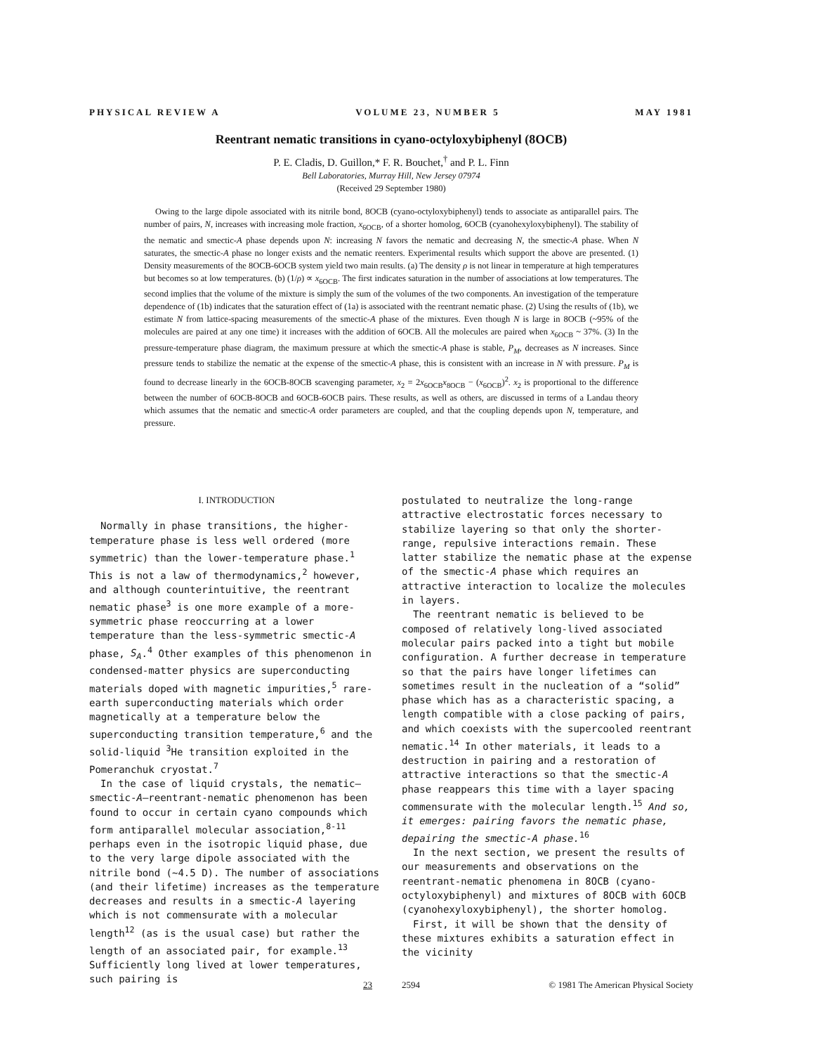PHYSICAL REVIEW A VOLUME 23, NUMBER 5 MAY 1981
Reentrant nematic transitions in cyano-octyloxybiphenyl (8OCB)
P. E. Cladis, D. Guillon,* F. R. Bouchet,<sup>†</sup> and P. L. Finn
Bell Laboratories, Murray Hill, New Jersey 07974
(Received 29 September 1980)
Owing to the large dipole associated with its nitrile bond, 8OCB (cyano-octyloxybiphenyl) tends to associate as antiparallel pairs. The number of pairs, N, increases with increasing mole fraction, x<sub>6OCB</sub>, of a shorter homolog, 6OCB (cyanohexyloxybiphenyl). The stability of the nematic and smectic-A phase depends upon N: increasing N favors the nematic and decreasing N, the smectic-A phase. When N saturates, the smectic-A phase no longer exists and the nematic reenters. Experimental results which support the above are presented. (1) Density measurements of the 8OCB-6OCB system yield two main results. (a) The density ρ is not linear in temperature at high temperatures but becomes so at low temperatures. (b) (1/ρ) ∝ x<sub>6OCB</sub>. The first indicates saturation in the number of associations at low temperatures. The second implies that the volume of the mixture is simply the sum of the volumes of the two components. An investigation of the temperature dependence of (1b) indicates that the saturation effect of (1a) is associated with the reentrant nematic phase. (2) Using the results of (1b), we estimate N from lattice-spacing measurements of the smectic-A phase of the mixtures. Even though N is large in 8OCB (~95% of the molecules are paired at any one time) it increases with the addition of 6OCB. All the molecules are paired when x<sub>6OCB</sub> ~ 37%. (3) In the pressure-temperature phase diagram, the maximum pressure at which the smectic-A phase is stable, P<sub>M</sub>, decreases as N increases. Since pressure tends to stabilize the nematic at the expense of the smectic-A phase, this is consistent with an increase in N with pressure. P<sub>M</sub> is found to decrease linearly in the 6OCB-8OCB scavenging parameter, x<sub>2</sub> = 2x<sub>6OCB</sub>x<sub>8OCB</sub> − (x<sub>6OCB</sub>)<sup>2</sup>. x<sub>2</sub> is proportional to the difference between the number of 6OCB-8OCB and 6OCB-6OCB pairs. These results, as well as others, are discussed in terms of a Landau theory which assumes that the nematic and smectic-A order parameters are coupled, and that the coupling depends upon N, temperature, and pressure.
I. INTRODUCTION
Normally in phase transitions, the higher-temperature phase is less well ordered (more symmetric) than the lower-temperature phase.<sup>1</sup> This is not a law of thermodynamics,<sup>2</sup> however, and although counterintuitive, the reentrant nematic phase<sup>3</sup> is one more example of a more-symmetric phase reoccurring at a lower temperature than the less-symmetric smectic-A phase, S<sub>A</sub>.<sup>4</sup> Other examples of this phenomenon in condensed-matter physics are superconducting materials doped with magnetic impurities,<sup>5</sup> rare-earth superconducting materials which order magnetically at a temperature below the superconducting transition temperature,<sup>6</sup> and the solid-liquid <sup>3</sup>He transition exploited in the Pomeranchuk cryostat.<sup>7</sup>
In the case of liquid crystals, the nematic–smectic-A–reentrant-nematic phenomenon has been found to occur in certain cyano compounds which form antiparallel molecular association,<sup>8-11</sup> perhaps even in the isotropic liquid phase, due to the very large dipole associated with the nitrile bond (~4.5 D). The number of associations (and their lifetime) increases as the temperature decreases and results in a smectic-A layering which is not commensurate with a molecular length<sup>12</sup> (as is the usual case) but rather the length of an associated pair, for example.<sup>13</sup> Sufficiently long lived at lower temperatures, such pairing is
postulated to neutralize the long-range attractive electrostatic forces necessary to stabilize layering so that only the shorter-range, repulsive interactions remain. These latter stabilize the nematic phase at the expense of the smectic-A phase which requires an attractive interaction to localize the molecules in layers.
The reentrant nematic is believed to be composed of relatively long-lived associated molecular pairs packed into a tight but mobile configuration. A further decrease in temperature so that the pairs have longer lifetimes can sometimes result in the nucleation of a “solid” phase which has as a characteristic spacing, a length compatible with a close packing of pairs, and which coexists with the supercooled reentrant nematic.<sup>14</sup> In other materials, it leads to a destruction in pairing and a restoration of attractive interactions so that the smectic-A phase reappears this time with a layer spacing commensurate with the molecular length.<sup>15</sup> And so, it emerges: pairing favors the nematic phase, depairing the smectic-A phase.<sup>16</sup>
In the next section, we present the results of our measurements and observations on the reentrant-nematic phenomena in 8OCB (cyano-octyloxybiphenyl) and mixtures of 8OCB with 6OCB (cyanohexyloxybiphenyl), the shorter homolog.
First, it will be shown that the density of these mixtures exhibits a saturation effect in the vicinity
23 2594 © 1981 The American Physical Society